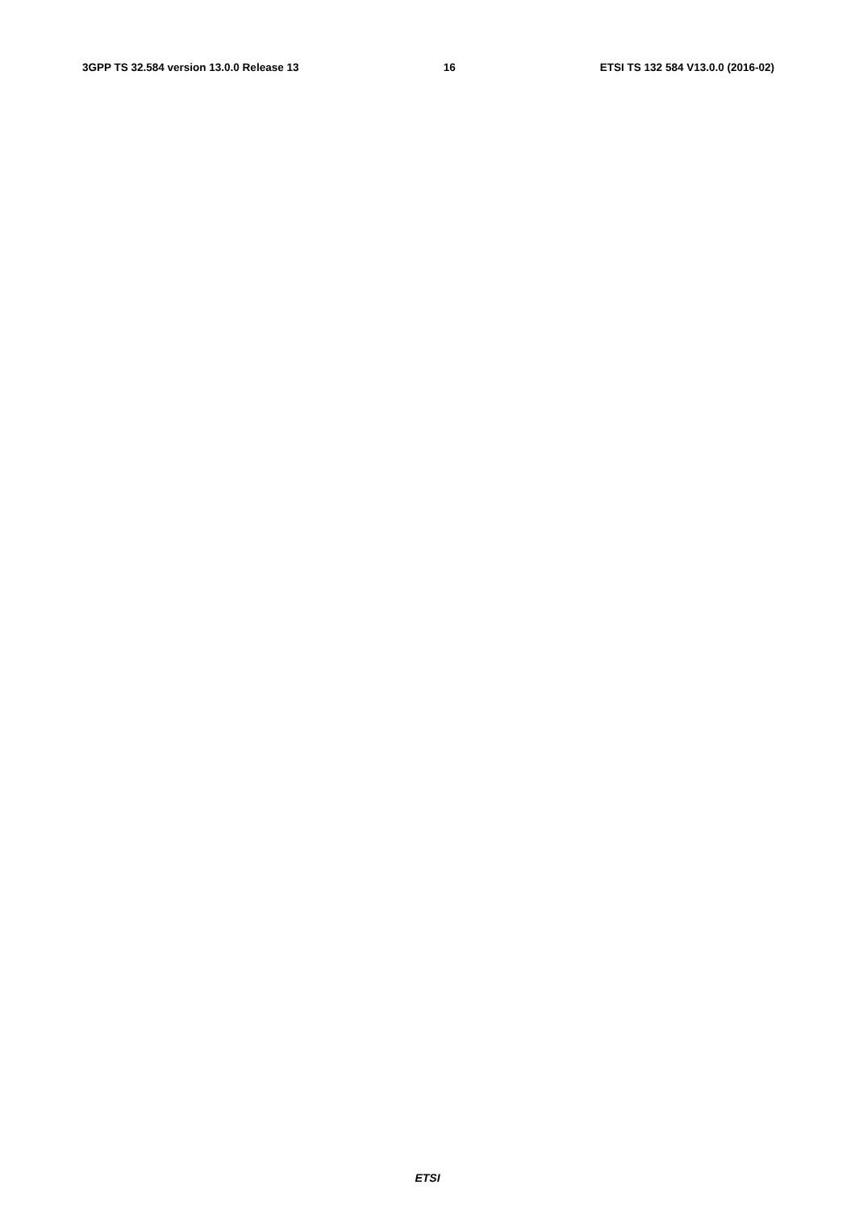3GPP TS 32.584 version 13.0.0 Release 13 16 ETSI TS 132 584 V13.0.0 (2016-02)
                
                
                
                
                
                
                
                
                
                
                
                
                
                
                
                
                
                
                
            
        
    
    
        
            
                
                
                
                
                
                
                
                
                
                
                
                
                
                
                
                
                
                
            
        
    
    
        
            
                
                
                
                
                
                
                
            
        
    
    
        
            
                
                
                
                
                
            
        
    
    
        
            
                
                
                
ETSI